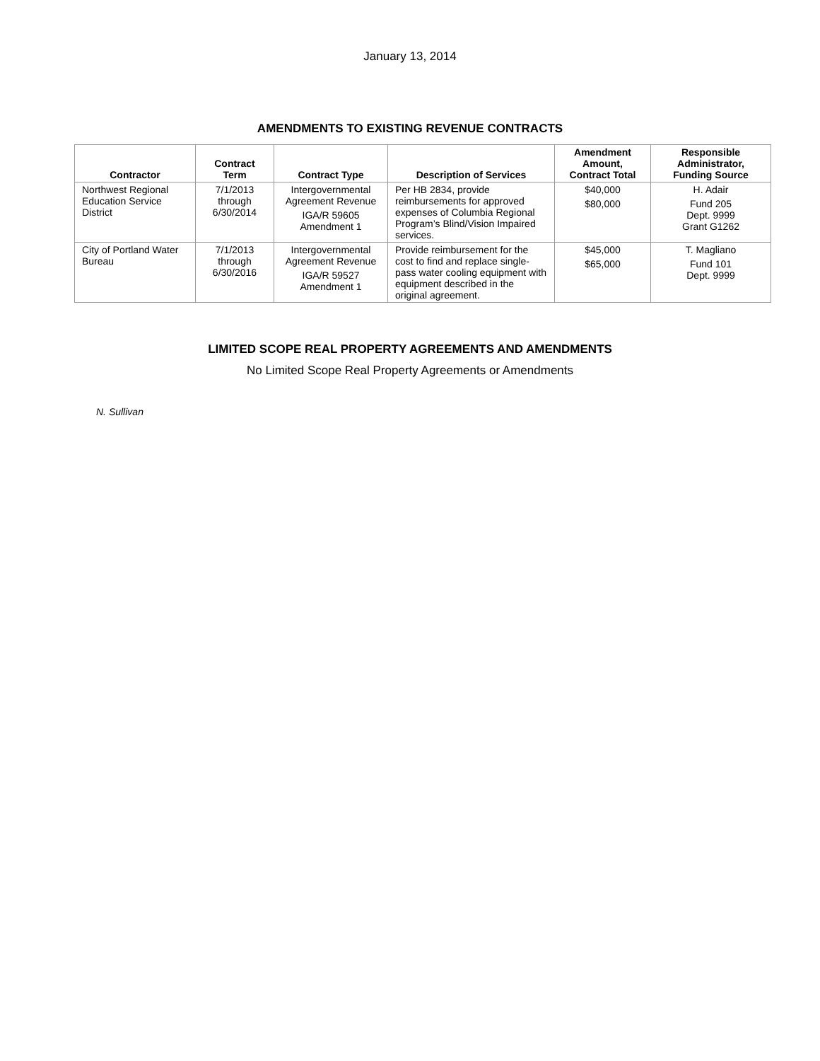January 13, 2014
AMENDMENTS TO EXISTING REVENUE CONTRACTS
| Contractor | Contract Term | Contract Type | Description of Services | Amendment Amount, Contract Total | Responsible Administrator, Funding Source |
| --- | --- | --- | --- | --- | --- |
| Northwest Regional Education Service District | 7/1/2013 through 6/30/2014 | Intergovernmental Agreement Revenue IGA/R 59605 Amendment 1 | Per HB 2834, provide reimbursements for approved expenses of Columbia Regional Program’s Blind/Vision Impaired services. | $40,000 $80,000 | H. Adair Fund 205 Dept. 9999 Grant G1262 |
| City of Portland Water Bureau | 7/1/2013 through 6/30/2016 | Intergovernmental Agreement Revenue IGA/R 59527 Amendment 1 | Provide reimbursement for the cost to find and replace single-pass water cooling equipment with equipment described in the original agreement. | $45,000 $65,000 | T. Magliano Fund 101 Dept. 9999 |
LIMITED SCOPE REAL PROPERTY AGREEMENTS AND AMENDMENTS
No Limited Scope Real Property Agreements or Amendments
N. Sullivan